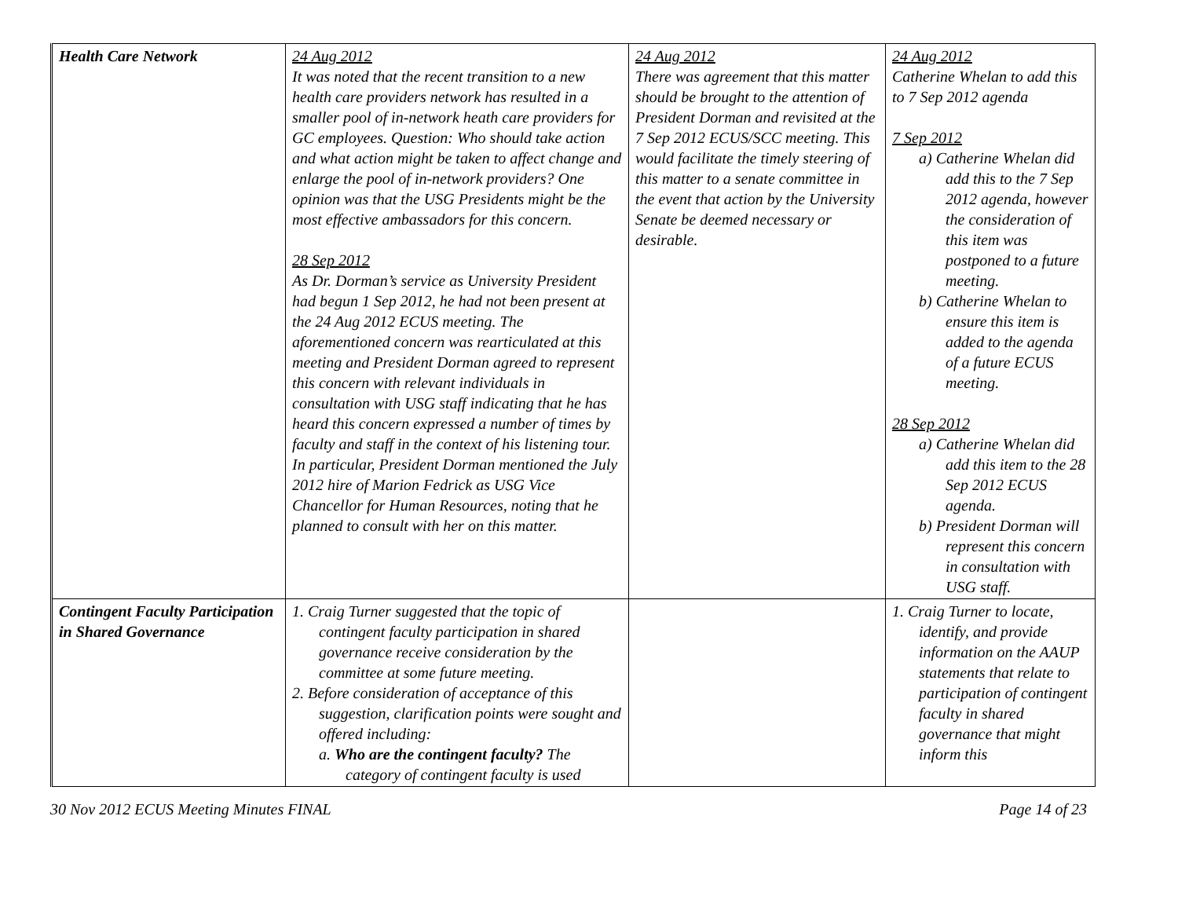| Health Care Network | 24 Aug 2012 It was noted that the recent transition to a new health care providers network has resulted in a smaller pool of in-network heath care providers for GC employees. Question: Who should take action and what action might be taken to affect change and enlarge the pool of in-network providers? One opinion was that the USG Presidents might be the most effective ambassadors for this concern. 28 Sep 2012 As Dr. Dorman’s service as University President had begun 1 Sep 2012, he had not been present at the 24 Aug 2012 ECUS meeting. The aforementioned concern was rearticulated at this meeting and President Dorman agreed to represent this concern with relevant individuals in consultation with USG staff indicating that he has heard this concern expressed a number of times by faculty and staff in the context of his listening tour. In particular, President Dorman mentioned the July 2012 hire of Marion Fedrick as USG Vice Chancellor for Human Resources, noting that he planned to consult with her on this matter. | 24 Aug 2012 There was agreement that this matter should be brought to the attention of President Dorman and revisited at the 7 Sep 2012 ECUS/SCC meeting. This would facilitate the timely steering of this matter to a senate committee in the event that action by the University Senate be deemed necessary or desirable. | 24 Aug 2012 Catherine Whelan to add this to 7 Sep 2012 agenda 7 Sep 2012 a) Catherine Whelan did add this to the 7 Sep 2012 agenda, however the consideration of this item was postponed to a future meeting. b) Catherine Whelan to ensure this item is added to the agenda of a future ECUS meeting. 28 Sep 2012 a) Catherine Whelan did add this item to the 28 Sep 2012 ECUS agenda. b) President Dorman will represent this concern in consultation with USG staff. |
| Contingent Faculty Participation in Shared Governance | 1. Craig Turner suggested that the topic of contingent faculty participation in shared governance receive consideration by the committee at some future meeting. 2. Before consideration of acceptance of this suggestion, clarification points were sought and offered including: a. Who are the contingent faculty? The category of contingent faculty is used | | 1. Craig Turner to locate, identify, and provide information on the AAUP statements that relate to participation of contingent faculty in shared governance that might inform this |
30 Nov 2012 ECUS Meeting Minutes FINAL Page 14 of 23